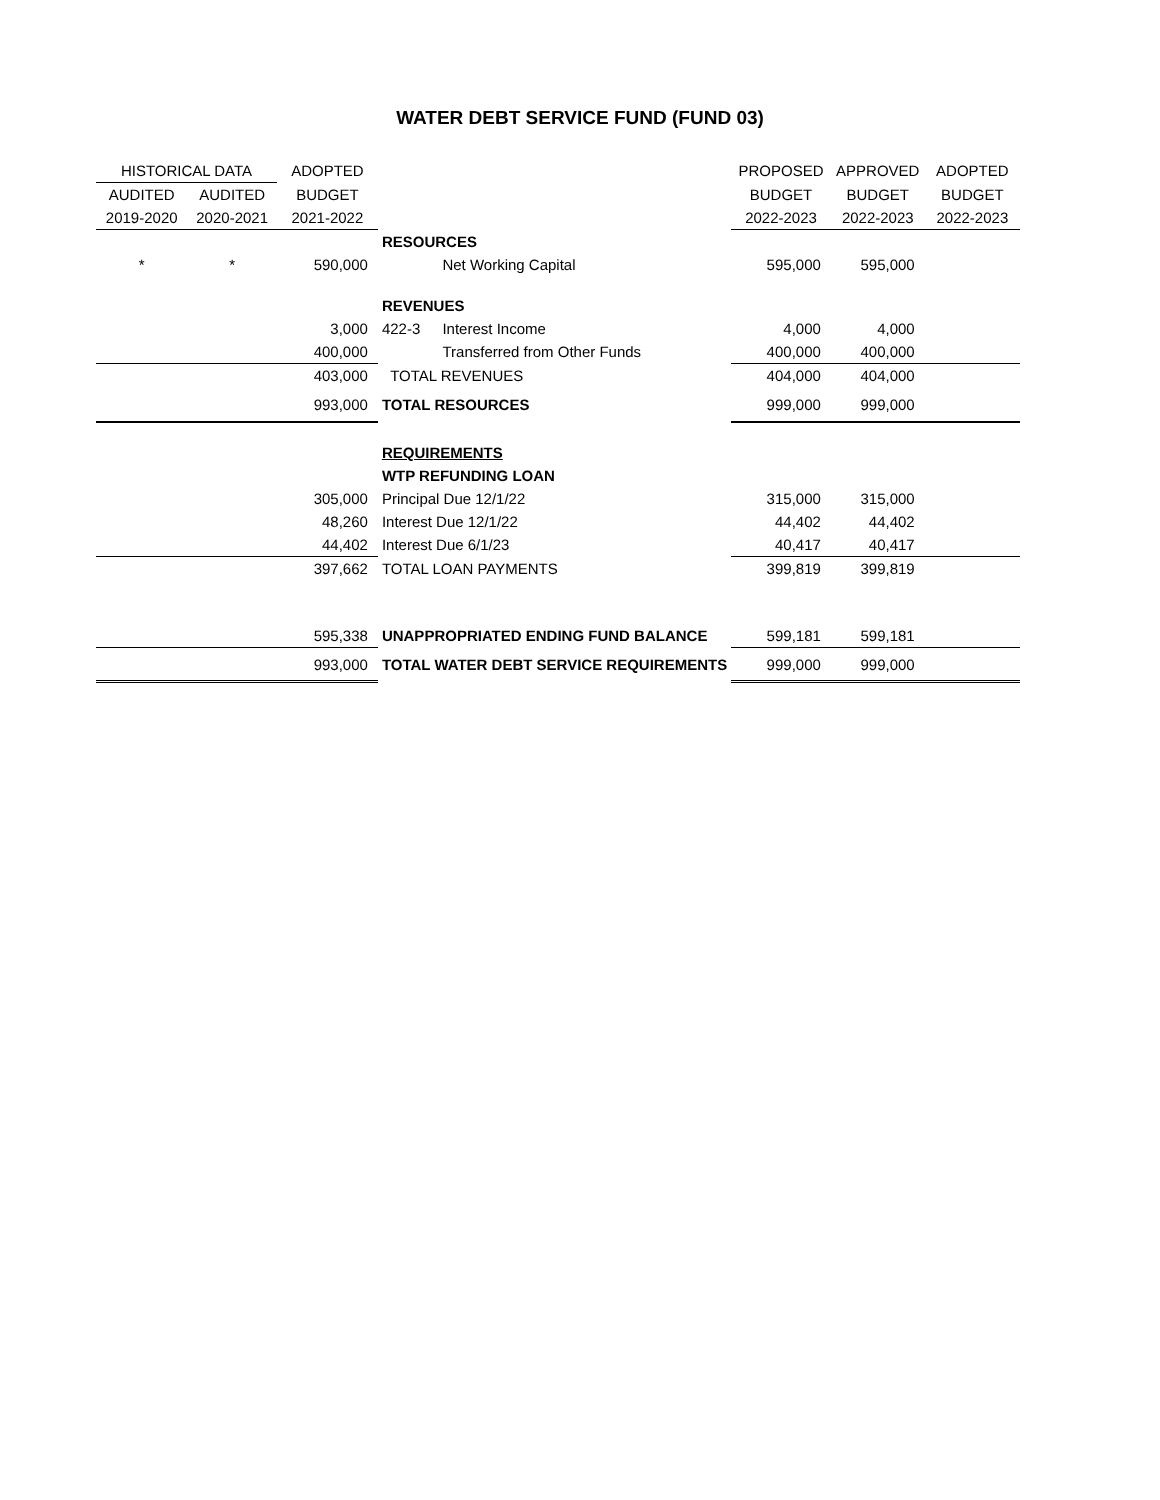WATER DEBT SERVICE FUND (FUND 03)
| HISTORICAL DATA | | ADOPTED | | | PROPOSED | APPROVED | ADOPTED |
| --- | --- | --- | --- | --- | --- | --- | --- |
| AUDITED | AUDITED | BUDGET | | | BUDGET | BUDGET | BUDGET |
| 2019-2020 | 2020-2021 | 2021-2022 | | | 2022-2023 | 2022-2023 | 2022-2023 |
| | | | RESOURCES | | | | |
| * | * | 590,000 | | Net Working Capital | 595,000 | 595,000 | |
| | | | REVENUES | | | | |
| | | 3,000 | 422-3 | Interest Income | 4,000 | 4,000 | |
| | | 400,000 | | Transferred from Other Funds | 400,000 | 400,000 | |
| | | 403,000 | TOTAL REVENUES | | 404,000 | 404,000 | |
| | | 993,000 | TOTAL RESOURCES | | 999,000 | 999,000 | |
| | | | REQUIREMENTS | | | | |
| | | | WTP REFUNDING LOAN | | | | |
| | | 305,000 | Principal Due 12/1/22 | | 315,000 | 315,000 | |
| | | 48,260 | Interest Due 12/1/22 | | 44,402 | 44,402 | |
| | | 44,402 | Interest Due 6/1/23 | | 40,417 | 40,417 | |
| | | 397,662 | TOTAL LOAN PAYMENTS | | 399,819 | 399,819 | |
| | | 595,338 | UNAPPROPRIATED ENDING FUND BALANCE | | 599,181 | 599,181 | |
| | | 993,000 | TOTAL WATER DEBT SERVICE REQUIREMENTS | | 999,000 | 999,000 | |